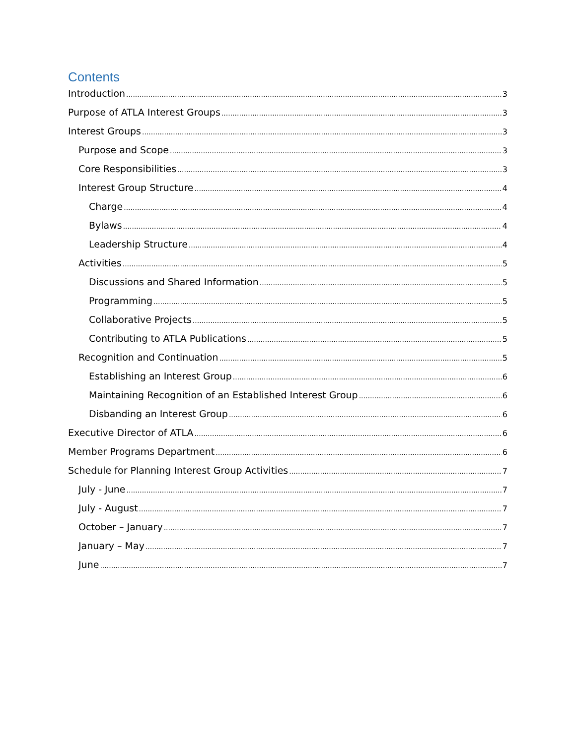Contents
Introduction 3
Purpose of ATLA Interest Groups 3
Interest Groups 3
Purpose and Scope 3
Core Responsibilities 3
Interest Group Structure 4
Charge 4
Bylaws 4
Leadership Structure 4
Activities 5
Discussions and Shared Information 5
Programming 5
Collaborative Projects 5
Contributing to ATLA Publications 5
Recognition and Continuation 5
Establishing an Interest Group 6
Maintaining Recognition of an Established Interest Group 6
Disbanding an Interest Group 6
Executive Director of ATLA 6
Member Programs Department 6
Schedule for Planning Interest Group Activities 7
July - June 7
July - August 7
October – January 7
January – May 7
June 7